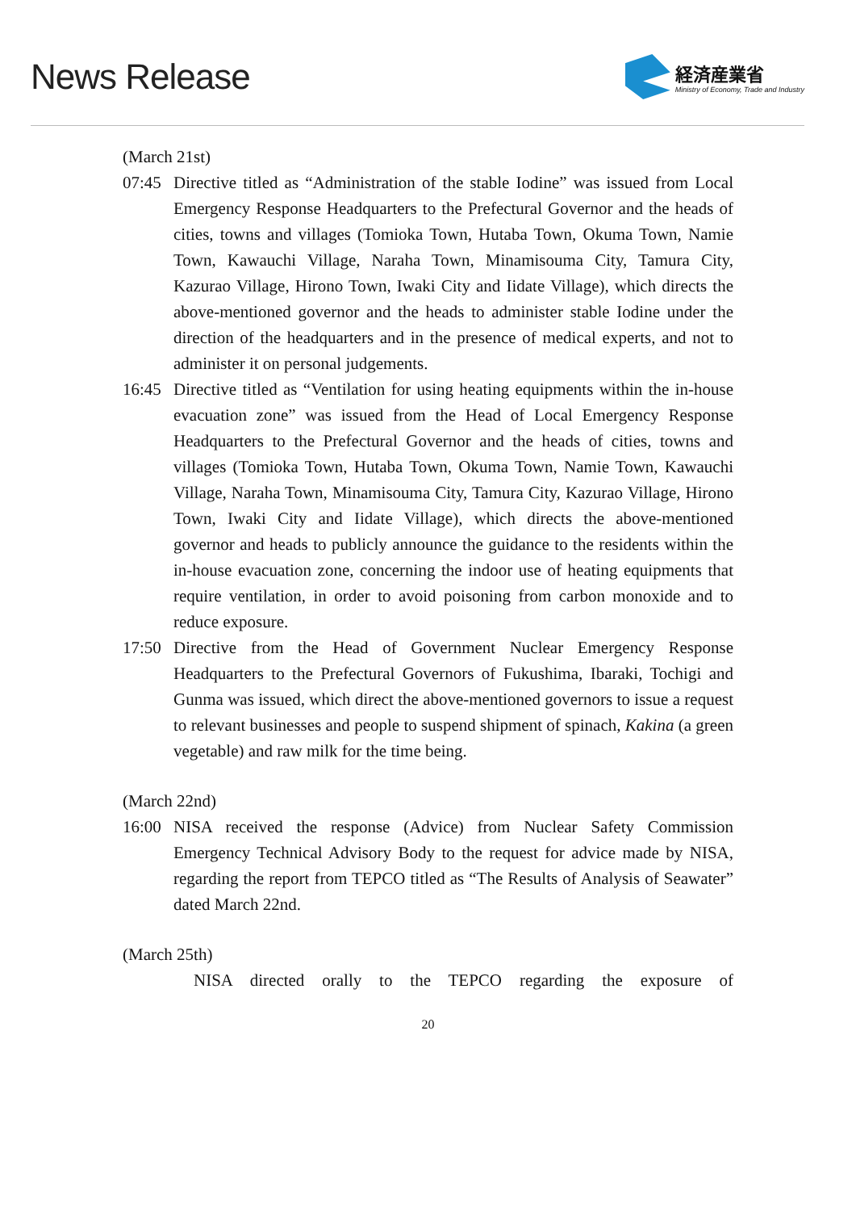News Release
経済産業省
Ministry of Economy, Trade and Industry
(March 21st)
07:45 Directive titled as “Administration of the stable Iodine” was issued from Local Emergency Response Headquarters to the Prefectural Governor and the heads of cities, towns and villages (Tomioka Town, Hutaba Town, Okuma Town, Namie Town, Kawauchi Village, Naraha Town, Minamisouma City, Tamura City, Kazurao Village, Hirono Town, Iwaki City and Iidate Village), which directs the above-mentioned governor and the heads to administer stable Iodine under the direction of the headquarters and in the presence of medical experts, and not to administer it on personal judgements.
16:45 Directive titled as “Ventilation for using heating equipments within the in-house evacuation zone” was issued from the Head of Local Emergency Response Headquarters to the Prefectural Governor and the heads of cities, towns and villages (Tomioka Town, Hutaba Town, Okuma Town, Namie Town, Kawauchi Village, Naraha Town, Minamisouma City, Tamura City, Kazurao Village, Hirono Town, Iwaki City and Iidate Village), which directs the above-mentioned governor and heads to publicly announce the guidance to the residents within the in-house evacuation zone, concerning the indoor use of heating equipments that require ventilation, in order to avoid poisoning from carbon monoxide and to reduce exposure.
17:50 Directive from the Head of Government Nuclear Emergency Response Headquarters to the Prefectural Governors of Fukushima, Ibaraki, Tochigi and Gunma was issued, which direct the above-mentioned governors to issue a request to relevant businesses and people to suspend shipment of spinach, Kakina (a green vegetable) and raw milk for the time being.
(March 22nd)
16:00 NISA received the response (Advice) from Nuclear Safety Commission Emergency Technical Advisory Body to the request for advice made by NISA, regarding the report from TEPCO titled as “The Results of Analysis of Seawater” dated March 22nd.
(March 25th)
NISA directed orally to the TEPCO regarding the exposure of
20